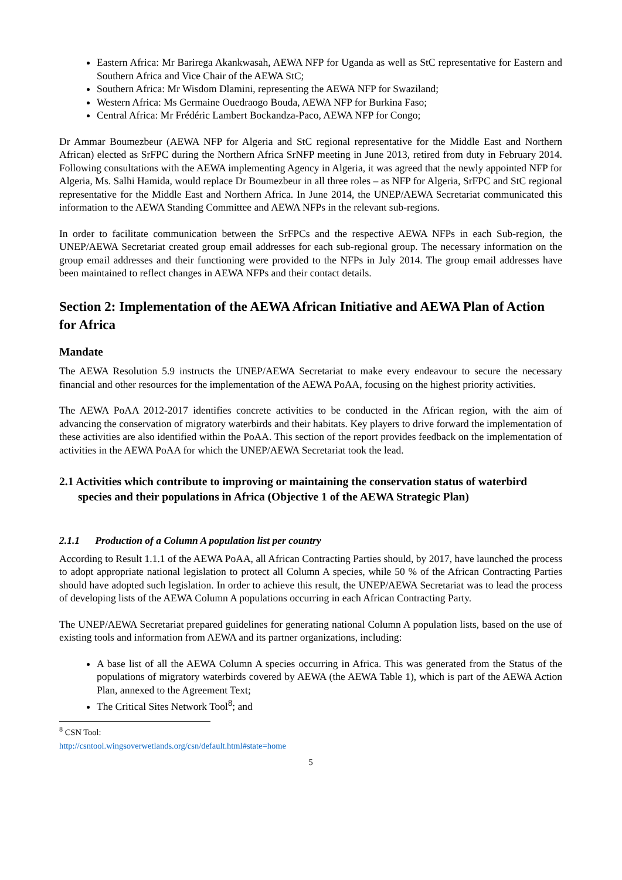Eastern Africa: Mr Barirega Akankwasah, AEWA NFP for Uganda as well as StC representative for Eastern and Southern Africa and Vice Chair of the AEWA StC;
Southern Africa: Mr Wisdom Dlamini, representing the AEWA NFP for Swaziland;
Western Africa: Ms Germaine Ouedraogo Bouda, AEWA NFP for Burkina Faso;
Central Africa: Mr Frédéric Lambert Bockandza-Paco, AEWA NFP for Congo;
Dr Ammar Boumezbeur (AEWA NFP for Algeria and StC regional representative for the Middle East and Northern African) elected as SrFPC during the Northern Africa SrNFP meeting in June 2013, retired from duty in February 2014. Following consultations with the AEWA implementing Agency in Algeria, it was agreed that the newly appointed NFP for Algeria, Ms. Salhi Hamida, would replace Dr Boumezbeur in all three roles – as NFP for Algeria, SrFPC and StC regional representative for the Middle East and Northern Africa. In June 2014, the UNEP/AEWA Secretariat communicated this information to the AEWA Standing Committee and AEWA NFPs in the relevant sub-regions.
In order to facilitate communication between the SrFPCs and the respective AEWA NFPs in each Sub-region, the UNEP/AEWA Secretariat created group email addresses for each sub-regional group. The necessary information on the group email addresses and their functioning were provided to the NFPs in July 2014. The group email addresses have been maintained to reflect changes in AEWA NFPs and their contact details.
Section 2: Implementation of the AEWA African Initiative and AEWA Plan of Action for Africa
Mandate
The AEWA Resolution 5.9 instructs the UNEP/AEWA Secretariat to make every endeavour to secure the necessary financial and other resources for the implementation of the AEWA PoAA, focusing on the highest priority activities.
The AEWA PoAA 2012-2017 identifies concrete activities to be conducted in the African region, with the aim of advancing the conservation of migratory waterbirds and their habitats. Key players to drive forward the implementation of these activities are also identified within the PoAA. This section of the report provides feedback on the implementation of activities in the AEWA PoAA for which the UNEP/AEWA Secretariat took the lead.
2.1 Activities which contribute to improving or maintaining the conservation status of waterbird species and their populations in Africa (Objective 1 of the AEWA Strategic Plan)
2.1.1 Production of a Column A population list per country
According to Result 1.1.1 of the AEWA PoAA, all African Contracting Parties should, by 2017, have launched the process to adopt appropriate national legislation to protect all Column A species, while 50 % of the African Contracting Parties should have adopted such legislation. In order to achieve this result, the UNEP/AEWA Secretariat was to lead the process of developing lists of the AEWA Column A populations occurring in each African Contracting Party.
The UNEP/AEWA Secretariat prepared guidelines for generating national Column A population lists, based on the use of existing tools and information from AEWA and its partner organizations, including:
A base list of all the AEWA Column A species occurring in Africa. This was generated from the Status of the populations of migratory waterbirds covered by AEWA (the AEWA Table 1), which is part of the AEWA Action Plan, annexed to the Agreement Text;
The Critical Sites Network Tool<sup>8</sup>; and
<sup>8</sup> CSN Tool: http://csntool.wingsoverwetlands.org/csn/default.html#state=home
5